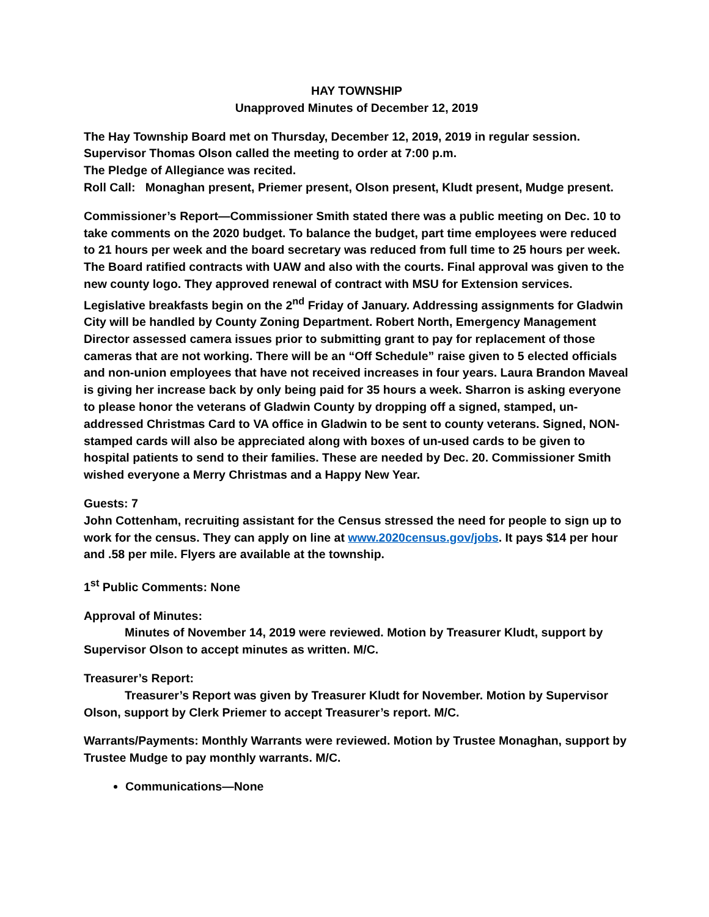HAY TOWNSHIP
Unapproved Minutes of December 12, 2019
The Hay Township Board met on Thursday, December 12, 2019, 2019 in regular session.
Supervisor Thomas Olson called the meeting to order at 7:00 p.m.
The Pledge of Allegiance was recited.
Roll Call: Monaghan present, Priemer present, Olson present, Kludt present, Mudge present.
Commissioner’s Report—Commissioner Smith stated there was a public meeting on Dec. 10 to take comments on the 2020 budget. To balance the budget, part time employees were reduced to 21 hours per week and the board secretary was reduced from full time to 25 hours per week. The Board ratified contracts with UAW and also with the courts. Final approval was given to the new county logo. They approved renewal of contract with MSU for Extension services. Legislative breakfasts begin on the 2<sup>nd</sup> Friday of January. Addressing assignments for Gladwin City will be handled by County Zoning Department. Robert North, Emergency Management Director assessed camera issues prior to submitting grant to pay for replacement of those cameras that are not working. There will be an “Off Schedule” raise given to 5 elected officials and non-union employees that have not received increases in four years. Laura Brandon Maveal is giving her increase back by only being paid for 35 hours a week. Sharron is asking everyone to please honor the veterans of Gladwin County by dropping off a signed, stamped, un-addressed Christmas Card to VA office in Gladwin to be sent to county veterans. Signed, NON-stamped cards will also be appreciated along with boxes of un-used cards to be given to hospital patients to send to their families. These are needed by Dec. 20. Commissioner Smith wished everyone a Merry Christmas and a Happy New Year.
Guests: 7
John Cottenham, recruiting assistant for the Census stressed the need for people to sign up to work for the census. They can apply on line at www.2020census.gov/jobs. It pays $14 per hour and .58 per mile. Flyers are available at the township.
1<sup>st</sup> Public Comments: None
Approval of Minutes:
Minutes of November 14, 2019 were reviewed. Motion by Treasurer Kludt, support by
Supervisor Olson to accept minutes as written. M/C.
Treasurer’s Report:
Treasurer’s Report was given by Treasurer Kludt for November. Motion by Supervisor
Olson, support by Clerk Priemer to accept Treasurer’s report. M/C.
Warrants/Payments: Monthly Warrants were reviewed. Motion by Trustee Monaghan, support by Trustee Mudge to pay monthly warrants. M/C.
Communications—None